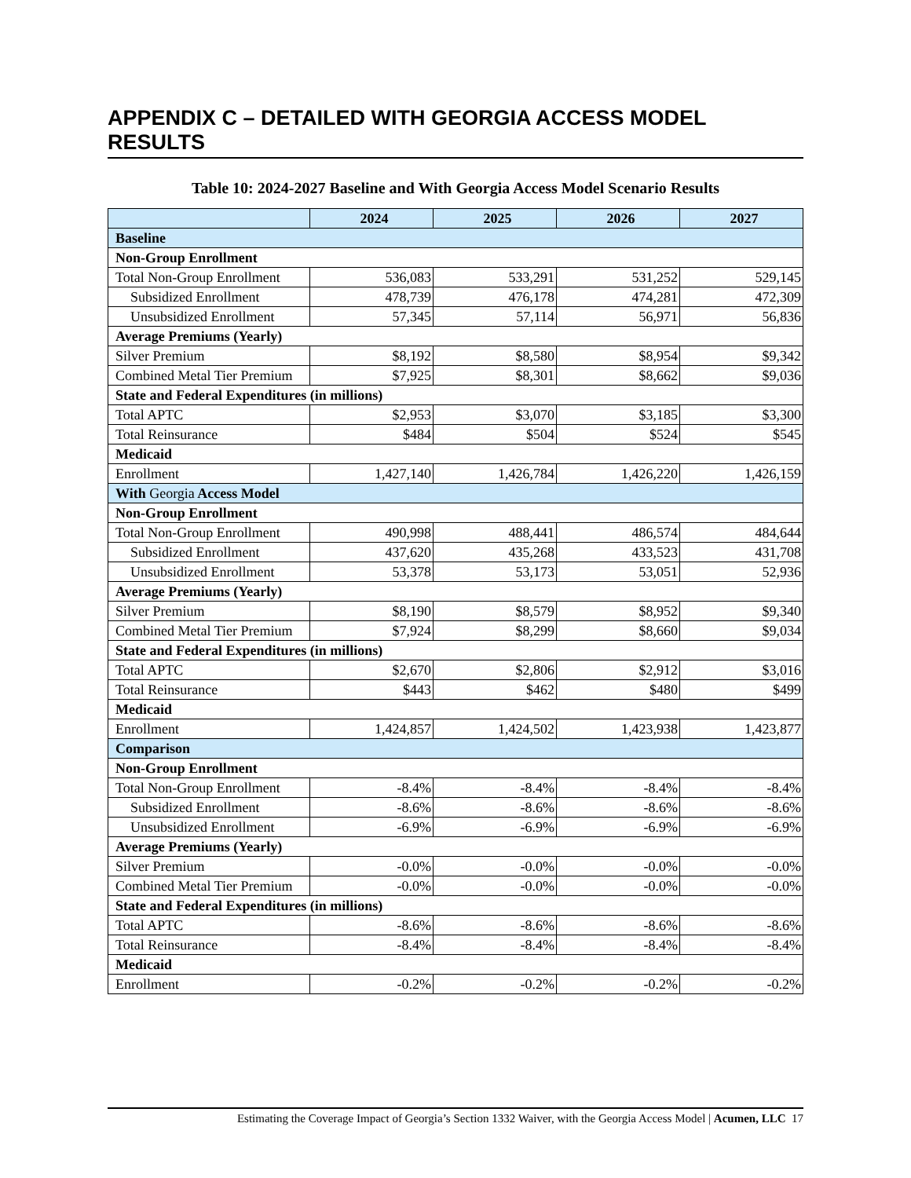APPENDIX C – DETAILED WITH GEORGIA ACCESS MODEL RESULTS
Table 10: 2024-2027 Baseline and With Georgia Access Model Scenario Results
| | 2024 | 2025 | 2026 | 2027 |
| --- | --- | --- | --- | --- |
| Baseline | | | | |
| Non-Group Enrollment | | | | |
| Total Non-Group Enrollment | 536,083 | 533,291 | 531,252 | 529,145 |
| Subsidized Enrollment | 478,739 | 476,178 | 474,281 | 472,309 |
| Unsubsidized Enrollment | 57,345 | 57,114 | 56,971 | 56,836 |
| Average Premiums (Yearly) | | | | |
| Silver Premium | $8,192 | $8,580 | $8,954 | $9,342 |
| Combined Metal Tier Premium | $7,925 | $8,301 | $8,662 | $9,036 |
| State and Federal Expenditures (in millions) | | | | |
| Total APTC | $2,953 | $3,070 | $3,185 | $3,300 |
| Total Reinsurance | $484 | $504 | $524 | $545 |
| Medicaid | | | | |
| Enrollment | 1,427,140 | 1,426,784 | 1,426,220 | 1,426,159 |
| With Georgia Access Model | | | | |
| Non-Group Enrollment | | | | |
| Total Non-Group Enrollment | 490,998 | 488,441 | 486,574 | 484,644 |
| Subsidized Enrollment | 437,620 | 435,268 | 433,523 | 431,708 |
| Unsubsidized Enrollment | 53,378 | 53,173 | 53,051 | 52,936 |
| Average Premiums (Yearly) | | | | |
| Silver Premium | $8,190 | $8,579 | $8,952 | $9,340 |
| Combined Metal Tier Premium | $7,924 | $8,299 | $8,660 | $9,034 |
| State and Federal Expenditures (in millions) | | | | |
| Total APTC | $2,670 | $2,806 | $2,912 | $3,016 |
| Total Reinsurance | $443 | $462 | $480 | $499 |
| Medicaid | | | | |
| Enrollment | 1,424,857 | 1,424,502 | 1,423,938 | 1,423,877 |
| Comparison | | | | |
| Non-Group Enrollment | | | | |
| Total Non-Group Enrollment | -8.4% | -8.4% | -8.4% | -8.4% |
| Subsidized Enrollment | -8.6% | -8.6% | -8.6% | -8.6% |
| Unsubsidized Enrollment | -6.9% | -6.9% | -6.9% | -6.9% |
| Average Premiums (Yearly) | | | | |
| Silver Premium | -0.0% | -0.0% | -0.0% | -0.0% |
| Combined Metal Tier Premium | -0.0% | -0.0% | -0.0% | -0.0% |
| State and Federal Expenditures (in millions) | | | | |
| Total APTC | -8.6% | -8.6% | -8.6% | -8.6% |
| Total Reinsurance | -8.4% | -8.4% | -8.4% | -8.4% |
| Medicaid | | | | |
| Enrollment | -0.2% | -0.2% | -0.2% | -0.2% |
Estimating the Coverage Impact of Georgia’s Section 1332 Waiver, with the Georgia Access Model | Acumen, LLC 17